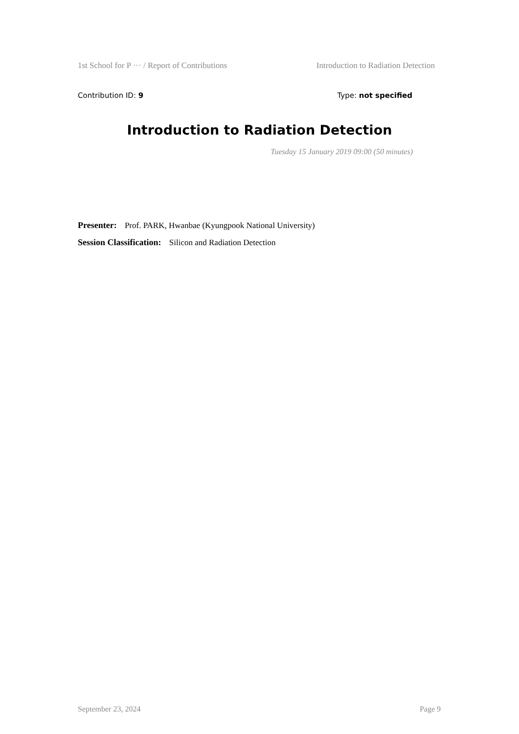1st School for P ··· / Report of Contributions Introduction to Radiation Detection
Contribution ID: 9 Type: not specified
Introduction to Radiation Detection
Tuesday 15 January 2019 09:00 (50 minutes)
Presenter: Prof. PARK, Hwanbae (Kyungpook National University)
Session Classification: Silicon and Radiation Detection
September 23, 2024 Page 9